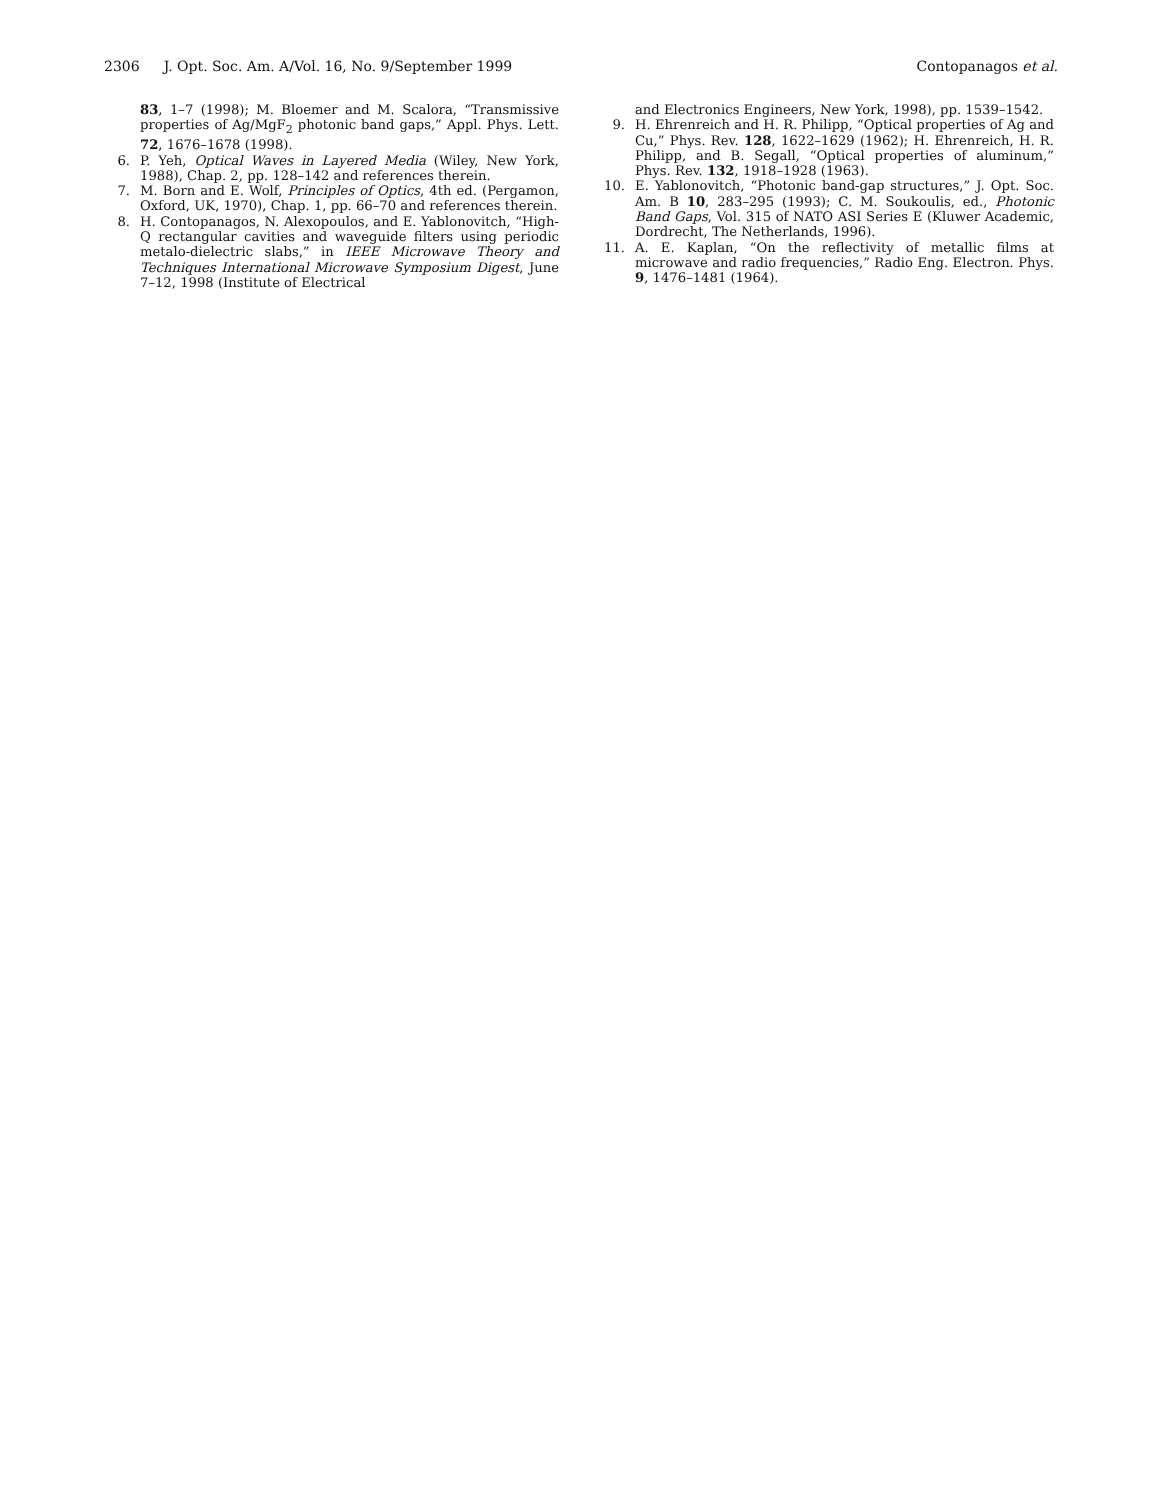2306 J. Opt. Soc. Am. A/Vol. 16, No. 9/September 1999
Contopanagos et al.
83, 1–7 (1998); M. Bloemer and M. Scalora, “Transmissive properties of Ag/MgF<sub>2</sub> photonic band gaps,” Appl. Phys. Lett. 72, 1676–1678 (1998).
6. P. Yeh, Optical Waves in Layered Media (Wiley, New York, 1988), Chap. 2, pp. 128–142 and references therein.
7. M. Born and E. Wolf, Principles of Optics, 4th ed. (Pergamon, Oxford, UK, 1970), Chap. 1, pp. 66–70 and references therein.
8. H. Contopanagos, N. Alexopoulos, and E. Yablonovitch, “High-Q rectangular cavities and waveguide filters using periodic metalo-dielectric slabs,” in IEEE Microwave Theory and Techniques International Microwave Symposium Digest, June 7–12, 1998 (Institute of Electrical
and Electronics Engineers, New York, 1998), pp. 1539–1542.
9. H. Ehrenreich and H. R. Philipp, “Optical properties of Ag and Cu,” Phys. Rev. 128, 1622–1629 (1962); H. Ehrenreich, H. R. Philipp, and B. Segall, “Optical properties of aluminum,” Phys. Rev. 132, 1918–1928 (1963).
10. E. Yablonovitch, “Photonic band-gap structures,” J. Opt. Soc. Am. B 10, 283–295 (1993); C. M. Soukoulis, ed., Photonic Band Gaps, Vol. 315 of NATO ASI Series E (Kluwer Academic, Dordrecht, The Netherlands, 1996).
11. A. E. Kaplan, “On the reflectivity of metallic films at microwave and radio frequencies,” Radio Eng. Electron. Phys. 9, 1476–1481 (1964).